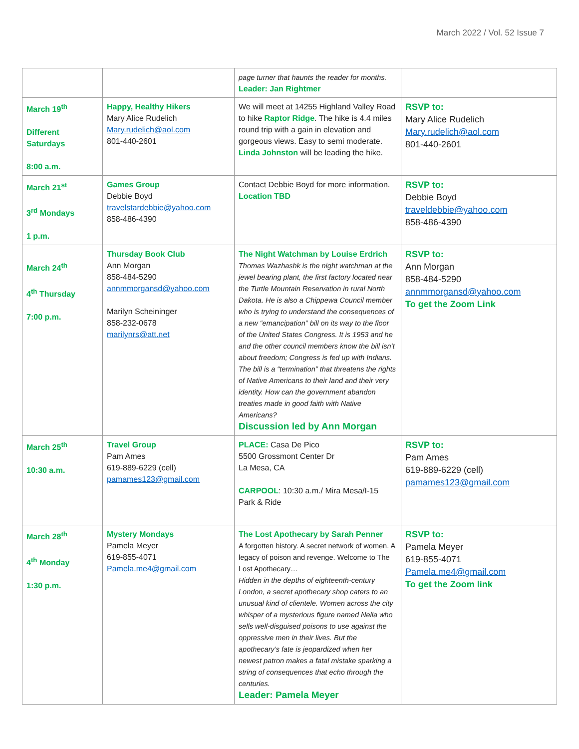March 2022 / Vol. 52 Issue 7
| | | page turner that haunts the reader for months. Leader: Jan Rightmer | |
| March 19<sup>th</sup> Different Saturdays 8:00 a.m. | Happy, Healthy Hikers Mary Alice Rudelich Mary.rudelich@aol.com 801-440-2601 | We will meet at 14255 Highland Valley Road to hike Raptor Ridge . The hike is 4.4 miles round trip with a gain in elevation and gorgeous views. Easy to semi moderate. Linda Johnston will be leading the hike. | RSVP to: Mary Alice Rudelich Mary.rudelich@aol.com 801-440-2601 |
| March 21<sup>st</sup> 3<sup>rd</sup> Mondays 1 p.m. | Games Group Debbie Boyd travelstardebbie@yahoo.com 858-486-4390 | Contact Debbie Boyd for more information. Location TBD | RSVP to: Debbie Boyd traveldebbie@yahoo.com 858-486-4390 |
| March 24<sup>th</sup> 4<sup>th</sup> Thursday 7:00 p.m. | Thursday Book Club Ann Morgan 858-484-5290 annmmorgansd@yahoo.com Marilyn Scheininger 858-232-0678 marilynrs@att.net | The Night Watchman by Louise Erdrich Thomas Wazhashk is the night watchman at the jewel bearing plant, the first factory located near the Turtle Mountain Reservation in rural North Dakota. He is also a Chippewa Council member who is trying to understand the consequences of a new “emancipation” bill on its way to the floor of the United States Congress. It is 1953 and he and the other council members know the bill isn’t about freedom; Congress is fed up with Indians. The bill is a “termination” that threatens the rights of Native Americans to their land and their very identity. How can the government abandon treaties made in good faith with Native Americans? Discussion led by Ann Morgan | RSVP to: Ann Morgan 858-484-5290 annmmorgansd@yahoo.com To get the Zoom Link |
| March 25<sup>th</sup> 10:30 a.m. | Travel Group Pam Ames 619-889-6229 (cell) pamames123@gmail.com | PLACE: Casa De Pico 5500 Grossmont Center Dr La Mesa, CA CARPOOL : 10:30 a.m./ Mira Mesa/I-15 Park & Ride | RSVP to: Pam Ames 619-889-6229 (cell) pamames123@gmail.com |
| March 28<sup>th</sup> 4<sup>th</sup> Monday 1:30 p.m. | Mystery Mondays Pamela Meyer 619-855-4071 Pamela.me4@gmail.com | The Lost Apothecary by Sarah Penner A forgotten history. A secret network of women. A legacy of poison and revenge. Welcome to The Lost Apothecary… Hidden in the depths of eighteenth-century London, a secret apothecary shop caters to an unusual kind of clientele. Women across the city whisper of a mysterious figure named Nella who sells well-disguised poisons to use against the oppressive men in their lives. But the apothecary’s fate is jeopardized when her newest patron makes a fatal mistake sparking a string of consequences that echo through the centuries. Leader: Pamela Meyer | RSVP to: Pamela Meyer 619-855-4071 Pamela.me4@gmail.com To get the Zoom link |